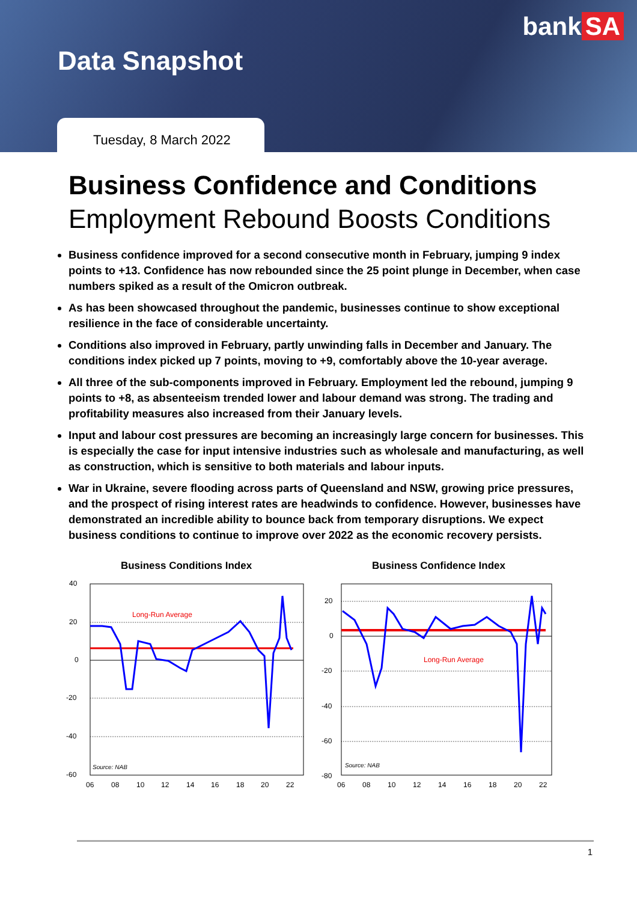bank SA
Data Snapshot
Tuesday, 8 March 2022
Business Confidence and Conditions
Employment Rebound Boosts Conditions
Business confidence improved for a second consecutive month in February, jumping 9 index points to +13. Confidence has now rebounded since the 25 point plunge in December, when case numbers spiked as a result of the Omicron outbreak.
As has been showcased throughout the pandemic, businesses continue to show exceptional resilience in the face of considerable uncertainty.
Conditions also improved in February, partly unwinding falls in December and January. The conditions index picked up 7 points, moving to +9, comfortably above the 10-year average.
All three of the sub-components improved in February. Employment led the rebound, jumping 9 points to +8, as absenteeism trended lower and labour demand was strong. The trading and profitability measures also increased from their January levels.
Input and labour cost pressures are becoming an increasingly large concern for businesses. This is especially the case for input intensive industries such as wholesale and manufacturing, as well as construction, which is sensitive to both materials and labour inputs.
War in Ukraine, severe flooding across parts of Queensland and NSW, growing price pressures, and the prospect of rising interest rates are headwinds to confidence. However, businesses have demonstrated an incredible ability to bounce back from temporary disruptions. We expect business conditions to continue to improve over 2022 as the economic recovery persists.
Business Conditions Index
Long-Run Average
Source: NAB
40
20
0
-20
-40
-60
06
08
10
12
14
16
18
20
22
Business Confidence Index
Long-Run Average
Source: NAB
20
0
-20
-40
-60
-80
06
08
10
12
14
16
18
20
22
1